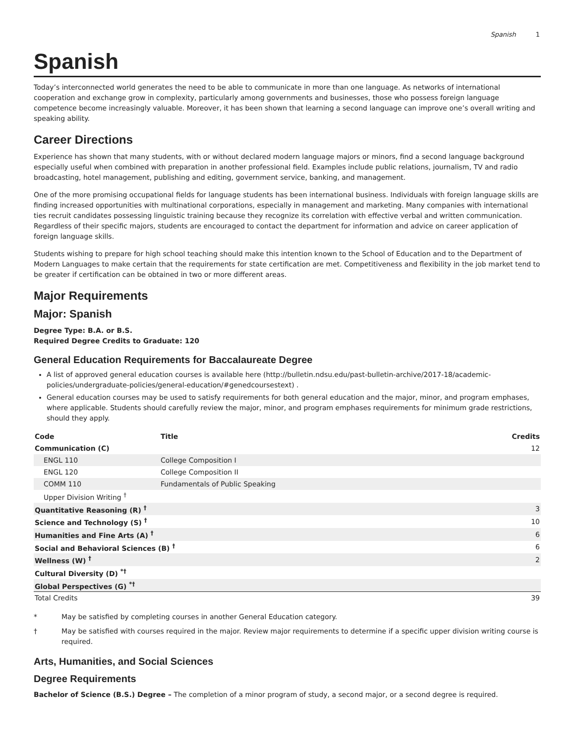Spanish 1
Spanish
Today’s interconnected world generates the need to be able to communicate in more than one language. As networks of international cooperation and exchange grow in complexity, particularly among governments and businesses, those who possess foreign language competence become increasingly valuable. Moreover, it has been shown that learning a second language can improve one’s overall writing and speaking ability.
Career Directions
Experience has shown that many students, with or without declared modern language majors or minors, find a second language background especially useful when combined with preparation in another professional field. Examples include public relations, journalism, TV and radio broadcasting, hotel management, publishing and editing, government service, banking, and management.
One of the more promising occupational fields for language students has been international business. Individuals with foreign language skills are finding increased opportunities with multinational corporations, especially in management and marketing. Many companies with international ties recruit candidates possessing linguistic training because they recognize its correlation with effective verbal and written communication. Regardless of their specific majors, students are encouraged to contact the department for information and advice on career application of foreign language skills.
Students wishing to prepare for high school teaching should make this intention known to the School of Education and to the Department of Modern Languages to make certain that the requirements for state certification are met. Competitiveness and flexibility in the job market tend to be greater if certification can be obtained in two or more different areas.
Major Requirements
Major: Spanish
Degree Type: B.A. or B.S.
Required Degree Credits to Graduate: 120
General Education Requirements for Baccalaureate Degree
A list of approved general education courses is available here (http://bulletin.ndsu.edu/past-bulletin-archive/2017-18/academic-policies/undergraduate-policies/general-education/#genedcoursestext) .
General education courses may be used to satisfy requirements for both general education and the major, minor, and program emphases, where applicable. Students should carefully review the major, minor, and program emphases requirements for minimum grade restrictions, should they apply.
| Code | Title | Credits |
| --- | --- | --- |
| Communication (C) | | 12 |
| ENGL 110 | College Composition I | |
| ENGL 120 | College Composition II | |
| COMM 110 | Fundamentals of Public Speaking | |
| Upper Division Writing <sup>†</sup> | | |
| Quantitative Reasoning (R) <sup>†</sup> | | 3 |
| Science and Technology (S) <sup>†</sup> | | 10 |
| Humanities and Fine Arts (A) <sup>†</sup> | | 6 |
| Social and Behavioral Sciences (B) <sup>†</sup> | | 6 |
| Wellness (W) <sup>†</sup> | | 2 |
| Cultural Diversity (D) <sup>*†</sup> | | |
| Global Perspectives (G) <sup>*†</sup> | | |
| Total Credits | | 39 |
* May be satisfied by completing courses in another General Education category.
† May be satisfied with courses required in the major. Review major requirements to determine if a specific upper division writing course is required.
Arts, Humanities, and Social Sciences
Degree Requirements
Bachelor of Science (B.S.) Degree – The completion of a minor program of study, a second major, or a second degree is required.